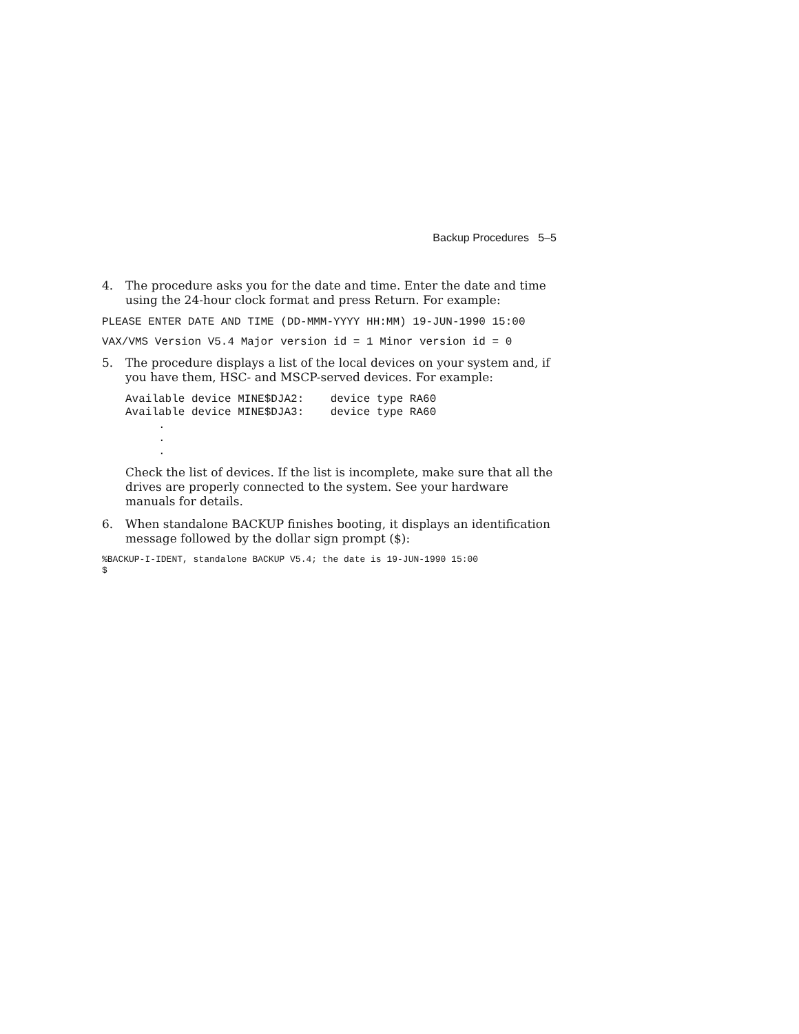Backup Procedures 5–5
4. The procedure asks you for the date and time. Enter the date and time using the 24-hour clock format and press Return. For example:
PLEASE ENTER DATE AND TIME (DD-MMM-YYYY HH:MM) 19-JUN-1990 15:00
VAX/VMS Version V5.4 Major version id = 1 Minor version id = 0
5. The procedure displays a list of the local devices on your system and, if you have them, HSC- and MSCP-served devices. For example:
Available device MINE$DJA2:    device type RA60
Available device MINE$DJA3:    device type RA60
     .
     .
     .
Check the list of devices. If the list is incomplete, make sure that all the drives are properly connected to the system. See your hardware manuals for details.
6. When standalone BACKUP finishes booting, it displays an identification message followed by the dollar sign prompt ($):
%BACKUP-I-IDENT, standalone BACKUP V5.4; the date is 19-JUN-1990 15:00
$